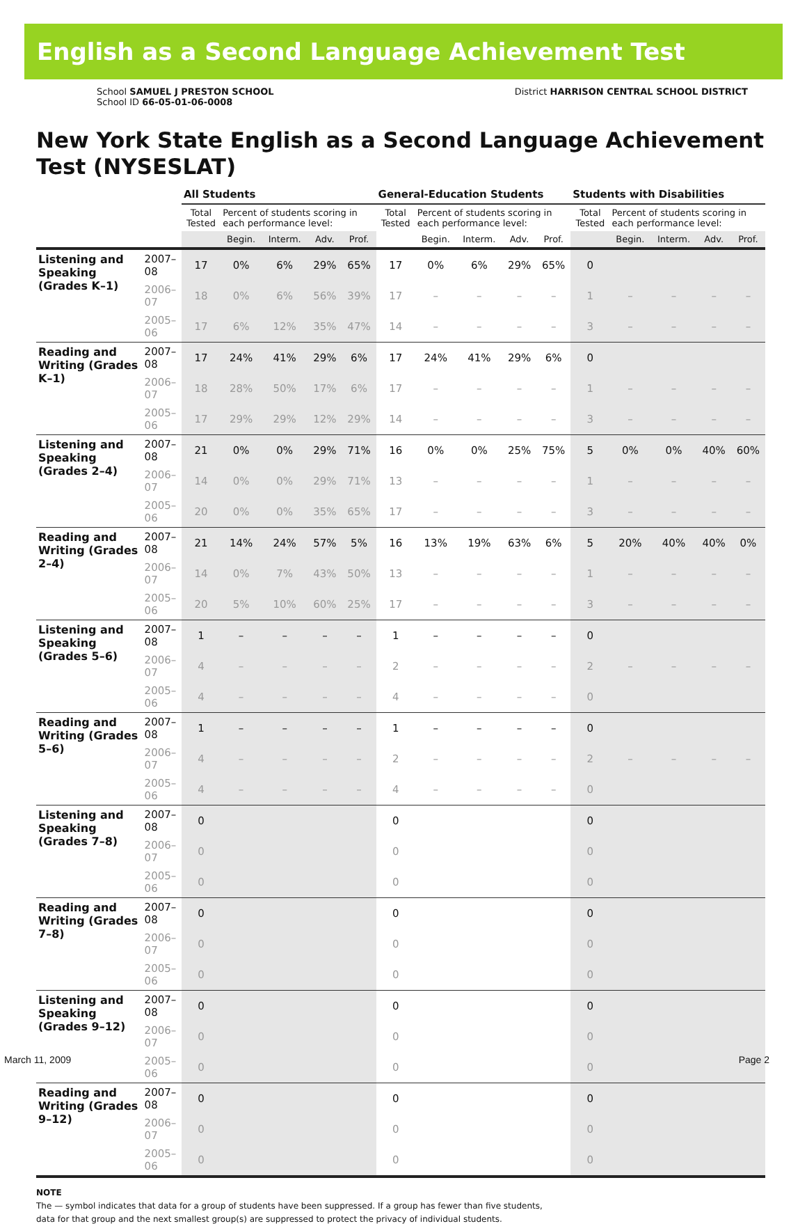English as a Second Language Achievement Test
School SAMUEL J PRESTON SCHOOL
School ID 66-05-01-06-0008
District HARRISON CENTRAL SCHOOL DISTRICT
New York State English as a Second Language Achievement Test (NYSESLAT)
| | | All Students | | | | | General-Education Students | | | | | Students with Disabilities | | | | |
| --- | --- | --- | --- | --- | --- | --- | --- | --- | --- | --- | --- | --- | --- | --- | --- | --- |
| | | Total Tested | Percent of students scoring in each performance level: | | | | Total Tested | Percent of students scoring in each performance level: | | | | Total Tested | Percent of students scoring in each performance level: | | | |
| | | | Begin. | Interm. | Adv. | Prof. | | Begin. | Interm. | Adv. | Prof. | | Begin. | Interm. | Adv. | Prof. |
| Listening and Speaking (Grades K–1) | 2007–08 | 17 | 0% | 6% | 29% | 65% | 17 | 0% | 6% | 29% | 65% | 0 | | | | |
| | 2006–07 | 18 | 0% | 6% | 56% | 39% | 17 | – | – | – | – | 1 | – | – | – | – |
| | 2005–06 | 17 | 6% | 12% | 35% | 47% | 14 | – | – | – | – | 3 | – | – | – | – |
| Reading and Writing (Grades K–1) | 2007–08 | 17 | 24% | 41% | 29% | 6% | 17 | 24% | 41% | 29% | 6% | 0 | | | | |
| | 2006–07 | 18 | 28% | 50% | 17% | 6% | 17 | – | – | – | – | 1 | – | – | – | – |
| | 2005–06 | 17 | 29% | 29% | 12% | 29% | 14 | – | – | – | – | 3 | – | – | – | – |
| Listening and Speaking (Grades 2–4) | 2007–08 | 21 | 0% | 0% | 29% | 71% | 16 | 0% | 0% | 25% | 75% | 5 | 0% | 0% | 40% | 60% |
| | 2006–07 | 14 | 0% | 0% | 29% | 71% | 13 | – | – | – | – | 1 | – | – | – | – |
| | 2005–06 | 20 | 0% | 0% | 35% | 65% | 17 | – | – | – | – | 3 | – | – | – | – |
| Reading and Writing (Grades 2–4) | 2007–08 | 21 | 14% | 24% | 57% | 5% | 16 | 13% | 19% | 63% | 6% | 5 | 20% | 40% | 40% | 0% |
| | 2006–07 | 14 | 0% | 7% | 43% | 50% | 13 | – | – | – | – | 1 | – | – | – | – |
| | 2005–06 | 20 | 5% | 10% | 60% | 25% | 17 | – | – | – | – | 3 | – | – | – | – |
| Listening and Speaking (Grades 5–6) | 2007–08 | 1 | – | – | – | – | 1 | – | – | – | – | 0 | | | | |
| | 2006–07 | 4 | – | – | – | – | 2 | – | – | – | – | 2 | – | – | – | – |
| | 2005–06 | 4 | – | – | – | – | 4 | – | – | – | – | 0 | | | | |
| Reading and Writing (Grades 5–6) | 2007–08 | 1 | – | – | – | – | 1 | – | – | – | – | 0 | | | | |
| | 2006–07 | 4 | – | – | – | – | 2 | – | – | – | – | 2 | – | – | – | – |
| | 2005–06 | 4 | – | – | – | – | 4 | – | – | – | – | 0 | | | | |
| Listening and Speaking (Grades 7–8) | 2007–08 | 0 | | | | | 0 | | | | | 0 | | | | |
| | 2006–07 | 0 | | | | | 0 | | | | | 0 | | | | |
| | 2005–06 | 0 | | | | | 0 | | | | | 0 | | | | |
| Reading and Writing (Grades 7–8) | 2007–08 | 0 | | | | | 0 | | | | | 0 | | | | |
| | 2006–07 | 0 | | | | | 0 | | | | | 0 | | | | |
| | 2005–06 | 0 | | | | | 0 | | | | | 0 | | | | |
| Listening and Speaking (Grades 9–12) | 2007–08 | 0 | | | | | 0 | | | | | 0 | | | | |
| | 2006–07 | 0 | | | | | 0 | | | | | 0 | | | | |
| | 2005–06 | 0 | | | | | 0 | | | | | 0 | | | | |
| Reading and Writing (Grades 9–12) | 2007–08 | 0 | | | | | 0 | | | | | 0 | | | | |
| | 2006–07 | 0 | | | | | 0 | | | | | 0 | | | | |
| | 2005–06 | 0 | | | | | 0 | | | | | 0 | | | | |
NOTE
The — symbol indicates that data for a group of students have been suppressed. If a group has fewer than five students,
data for that group and the next smallest group(s) are suppressed to protect the privacy of individual students.
March 11, 2009 Page 2